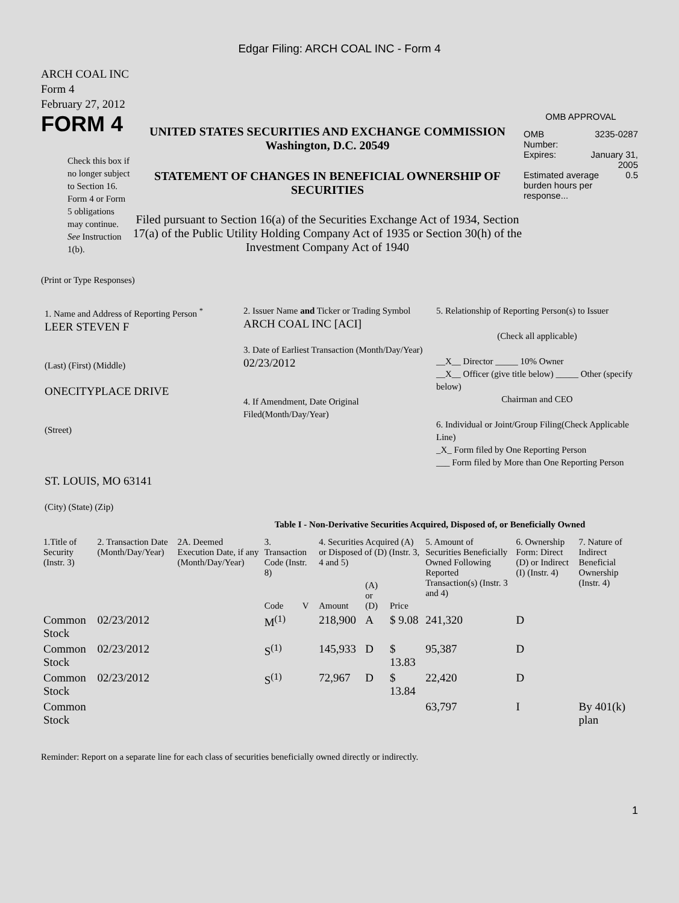Edgar Filing: ARCH COAL INC - Form 4
ARCH COAL INC
Form 4
February 27, 2012
FORM 4
Check this box if no longer subject to Section 16. Form 4 or Form 5 obligations may continue. See Instruction 1(b).
UNITED STATES SECURITIES AND EXCHANGE COMMISSION
Washington, D.C. 20549
STATEMENT OF CHANGES IN BENEFICIAL OWNERSHIP OF SECURITIES
Filed pursuant to Section 16(a) of the Securities Exchange Act of 1934, Section 17(a) of the Public Utility Holding Company Act of 1935 or Section 30(h) of the Investment Company Act of 1940
OMB APPROVAL
OMB
Number: 3235-0287
Expires: January 31,
2005
Estimated average burden hours per response... 0.5
(Print or Type Responses)
1. Name and Address of Reporting Person <sup>*</sup>
LEER STEVEN F
(Last) (First) (Middle)
ONECITYPLACE DRIVE
(Street)
ST. LOUIS, MO 63141
(City) (State) (Zip)
2. Issuer Name and Ticker or Trading Symbol
ARCH COAL INC [ACI]
3. Date of Earliest Transaction (Month/Day/Year)
02/23/2012
4. If Amendment, Date Original Filed(Month/Day/Year)
5. Relationship of Reporting Person(s) to Issuer
(Check all applicable)
__X__ Director _____ 10% Owner
__X__ Officer (give title below) _____ Other (specify below)
Chairman and CEO
6. Individual or Joint/Group Filing(Check Applicable Line)
_X_ Form filed by One Reporting Person
___ Form filed by More than One Reporting Person
Table I - Non-Derivative Securities Acquired, Disposed of, or Beneficially Owned
| 1.Title of Security (Instr. 3) | 2. Transaction Date (Month/Day/Year) | 2A. Deemed Execution Date, if any (Month/Day/Year) | 3. Transaction Code (Instr. 8) | | 4. Securities Acquired (A) or Disposed of (D) (Instr. 3, 4 and 5) | | | 5. Amount of Securities Beneficially Owned Following Reported Transaction(s) (Instr. 3 and 4) | 6. Ownership Form: Direct (D) or Indirect (I) (Instr. 4) | 7. Nature of Indirect Beneficial Ownership (Instr. 4) |
| --- | --- | --- | --- | --- | --- | --- | --- | --- | --- | --- |
| | | | Code | V | Amount | (A) or (D) | Price | | | |
| Common Stock | 02/23/2012 | | M<sup>(1)</sup> | | 218,900 | A | $ 9.08 | 241,320 | D | |
| Common Stock | 02/23/2012 | | S<sup>(1)</sup> | | 145,933 | D | $ 13.83 | 95,387 | D | |
| Common Stock | 02/23/2012 | | S<sup>(1)</sup> | | 72,967 | D | $ 13.84 | 22,420 | D | |
| Common Stock | | | | | | | | 63,797 | I | By 401(k) plan |
Reminder: Report on a separate line for each class of securities beneficially owned directly or indirectly.
1